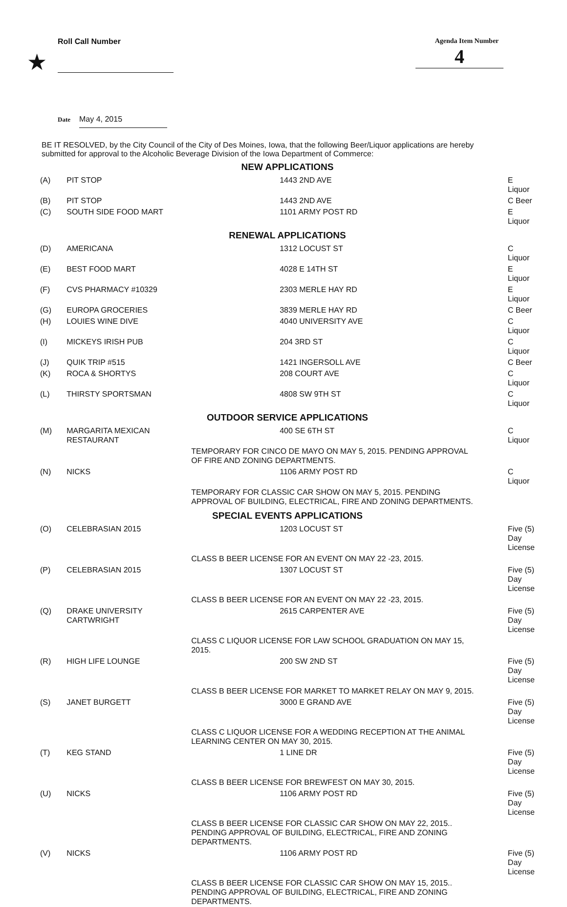Roll Call Number Agenda Item Number
4
★
Date May 4, 2015
BE IT RESOLVED, by the City Council of the City of Des Moines, Iowa, that the following Beer/Liquor applications are hereby submitted for approval to the Alcoholic Beverage Division of the Iowa Department of Commerce:
| NEW APPLICATIONS | | | |
| (A) | PIT STOP | 1443 2ND AVE | E Liquor |
| (B) | PIT STOP | 1443 2ND AVE | C Beer |
| (C) | SOUTH SIDE FOOD MART | 1101 ARMY POST RD | E Liquor |
| RENEWAL APPLICATIONS | | | |
| (D) | AMERICANA | 1312 LOCUST ST | C Liquor |
| (E) | BEST FOOD MART | 4028 E 14TH ST | E Liquor |
| (F) | CVS PHARMACY #10329 | 2303 MERLE HAY RD | E Liquor |
| (G) | EUROPA GROCERIES | 3839 MERLE HAY RD | C Beer |
| (H) | LOUIES WINE DIVE | 4040 UNIVERSITY AVE | C Liquor |
| (I) | MICKEYS IRISH PUB | 204 3RD ST | C Liquor |
| (J) | QUIK TRIP #515 | 1421 INGERSOLL AVE | C Beer |
| (K) | ROCA & SHORTYS | 208 COURT AVE | C Liquor |
| (L) | THIRSTY SPORTSMAN | 4808 SW 9TH ST | C Liquor |
| OUTDOOR SERVICE APPLICATIONS | | | |
| (M) | MARGARITA MEXICAN RESTAURANT | 400 SE 6TH ST | C Liquor |
| | | TEMPORARY FOR CINCO DE MAYO ON MAY 5, 2015. PENDING APPROVAL OF FIRE AND ZONING DEPARTMENTS. | |
| (N) | NICKS | 1106 ARMY POST RD | C Liquor |
| | | TEMPORARY FOR CLASSIC CAR SHOW ON MAY 5, 2015. PENDING APPROVAL OF BUILDING, ELECTRICAL, FIRE AND ZONING DEPARTMENTS. | |
| SPECIAL EVENTS APPLICATIONS | | | |
| (O) | CELEBRASIAN 2015 | 1203 LOCUST ST | Five (5) Day License |
| | | CLASS B BEER LICENSE FOR AN EVENT ON MAY 22 -23, 2015. | |
| (P) | CELEBRASIAN 2015 | 1307 LOCUST ST | Five (5) Day License |
| | | CLASS B BEER LICENSE FOR AN EVENT ON MAY 22 -23, 2015. | |
| (Q) | DRAKE UNIVERSITY CARTWRIGHT | 2615 CARPENTER AVE | Five (5) Day License |
| | | CLASS C LIQUOR LICENSE FOR LAW SCHOOL GRADUATION ON MAY 15, 2015. | |
| (R) | HIGH LIFE LOUNGE | 200 SW 2ND ST | Five (5) Day License |
| | | CLASS B BEER LICENSE FOR MARKET TO MARKET RELAY ON MAY 9, 2015. | |
| (S) | JANET BURGETT | 3000 E GRAND AVE | Five (5) Day License |
| | | CLASS C LIQUOR LICENSE FOR A WEDDING RECEPTION AT THE ANIMAL LEARNING CENTER ON MAY 30, 2015. | |
| (T) | KEG STAND | 1 LINE DR | Five (5) Day License |
| | | CLASS B BEER LICENSE FOR BREWFEST ON MAY 30, 2015. | |
| (U) | NICKS | 1106 ARMY POST RD | Five (5) Day License |
| | | CLASS B BEER LICENSE FOR CLASSIC CAR SHOW ON MAY 22, 2015.. PENDING APPROVAL OF BUILDING, ELECTRICAL, FIRE AND ZONING DEPARTMENTS. | |
| (V) | NICKS | 1106 ARMY POST RD | Five (5) Day License |
| | | CLASS B BEER LICENSE FOR CLASSIC CAR SHOW ON MAY 15, 2015.. PENDING APPROVAL OF BUILDING, ELECTRICAL, FIRE AND ZONING DEPARTMENTS. | |